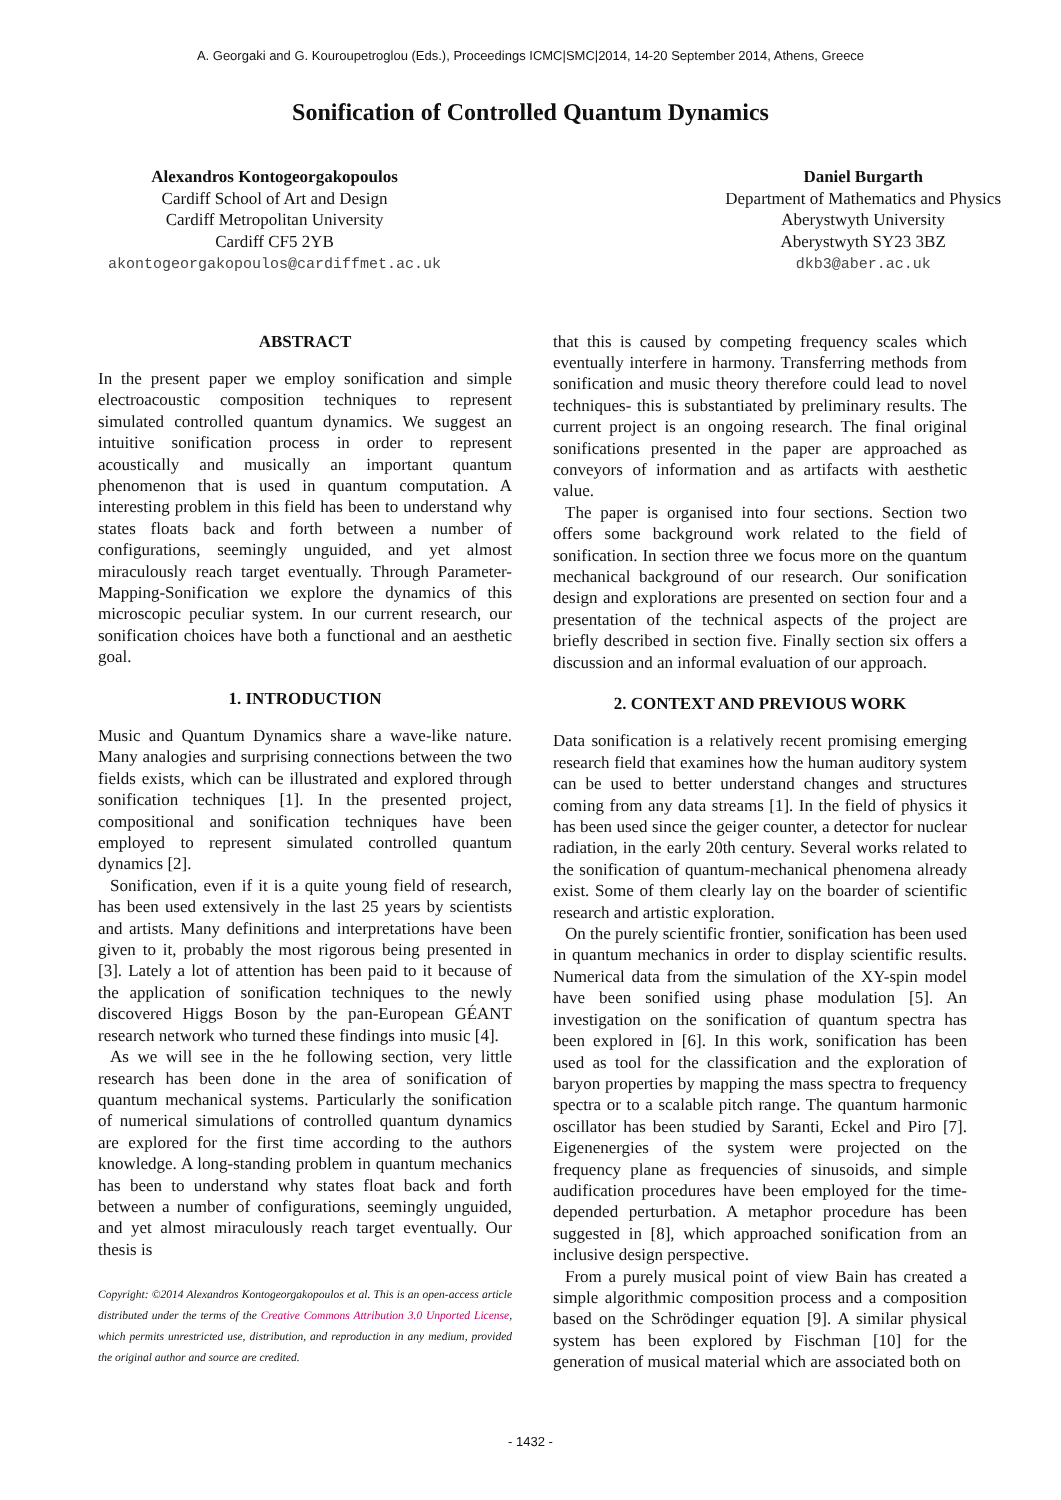A. Georgaki and G. Kouroupetroglou (Eds.), Proceedings ICMC|SMC|2014, 14-20 September 2014, Athens, Greece
Sonification of Controlled Quantum Dynamics
Alexandros Kontogeorgakopoulos
Cardiff School of Art and Design
Cardiff Metropolitan University
Cardiff CF5 2YB
akontogeorgakopoulos@cardiffmet.ac.uk
Daniel Burgarth
Department of Mathematics and Physics
Aberystwyth University
Aberystwyth SY23 3BZ
dkb3@aber.ac.uk
ABSTRACT
In the present paper we employ sonification and simple electroacoustic composition techniques to represent simulated controlled quantum dynamics. We suggest an intuitive sonification process in order to represent acoustically and musically an important quantum phenomenon that is used in quantum computation. A interesting problem in this field has been to understand why states floats back and forth between a number of configurations, seemingly unguided, and yet almost miraculously reach target eventually. Through Parameter-Mapping-Sonification we explore the dynamics of this microscopic peculiar system. In our current research, our sonification choices have both a functional and an aesthetic goal.
1. INTRODUCTION
Music and Quantum Dynamics share a wave-like nature. Many analogies and surprising connections between the two fields exists, which can be illustrated and explored through sonification techniques [1]. In the presented project, compositional and sonification techniques have been employed to represent simulated controlled quantum dynamics [2].
Sonification, even if it is a quite young field of research, has been used extensively in the last 25 years by scientists and artists. Many definitions and interpretations have been given to it, probably the most rigorous being presented in [3]. Lately a lot of attention has been paid to it because of the application of sonification techniques to the newly discovered Higgs Boson by the pan-European GÉANT research network who turned these findings into music [4].
As we will see in the he following section, very little research has been done in the area of sonification of quantum mechanical systems. Particularly the sonification of numerical simulations of controlled quantum dynamics are explored for the first time according to the authors knowledge. A long-standing problem in quantum mechanics has been to understand why states float back and forth between a number of configurations, seemingly unguided, and yet almost miraculously reach target eventually. Our thesis is
Copyright: ©2014 Alexandros Kontogeorgakopoulos et al. This is an open-access article distributed under the terms of the Creative Commons Attribution 3.0 Unported License, which permits unrestricted use, distribution, and reproduction in any medium, provided the original author and source are credited.
that this is caused by competing frequency scales which eventually interfere in harmony. Transferring methods from sonification and music theory therefore could lead to novel techniques- this is substantiated by preliminary results. The current project is an ongoing research. The final original sonifications presented in the paper are approached as conveyors of information and as artifacts with aesthetic value.
The paper is organised into four sections. Section two offers some background work related to the field of sonification. In section three we focus more on the quantum mechanical background of our research. Our sonification design and explorations are presented on section four and a presentation of the technical aspects of the project are briefly described in section five. Finally section six offers a discussion and an informal evaluation of our approach.
2. CONTEXT AND PREVIOUS WORK
Data sonification is a relatively recent promising emerging research field that examines how the human auditory system can be used to better understand changes and structures coming from any data streams [1]. In the field of physics it has been used since the geiger counter, a detector for nuclear radiation, in the early 20th century. Several works related to the sonification of quantum-mechanical phenomena already exist. Some of them clearly lay on the boarder of scientific research and artistic exploration.
On the purely scientific frontier, sonification has been used in quantum mechanics in order to display scientific results. Numerical data from the simulation of the XY-spin model have been sonified using phase modulation [5]. An investigation on the sonification of quantum spectra has been explored in [6]. In this work, sonification has been used as tool for the classification and the exploration of baryon properties by mapping the mass spectra to frequency spectra or to a scalable pitch range. The quantum harmonic oscillator has been studied by Saranti, Eckel and Piro [7]. Eigenenergies of the system were projected on the frequency plane as frequencies of sinusoids, and simple audification procedures have been employed for the time-depended perturbation. A metaphor procedure has been suggested in [8], which approached sonification from an inclusive design perspective.
From a purely musical point of view Bain has created a simple algorithmic composition process and a composition based on the Schrödinger equation [9]. A similar physical system has been explored by Fischman [10] for the generation of musical material which are associated both on
- 1432 -